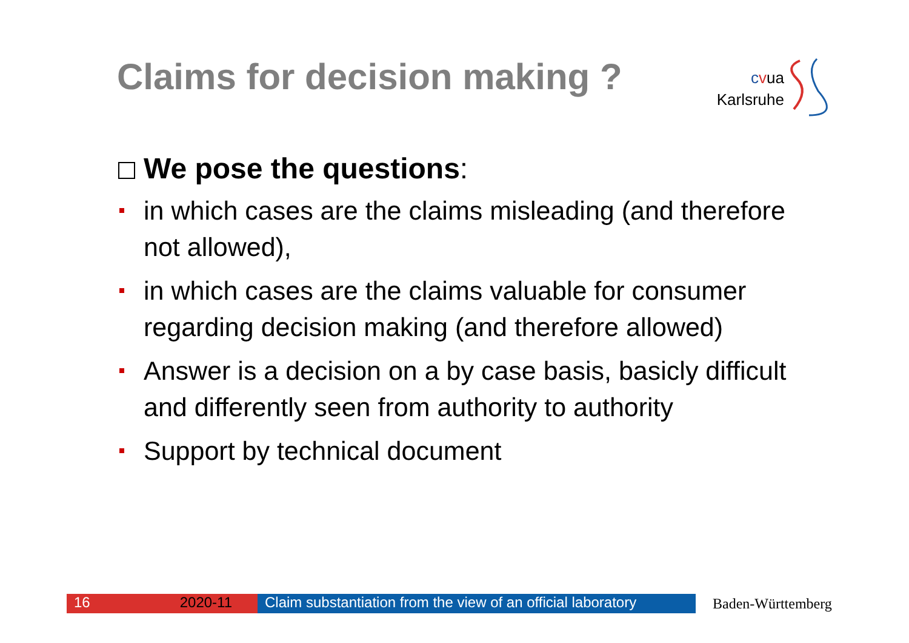Claims for decision making ?
cvua
Karlsruhe
We pose the questions:
in which cases are the claims misleading (and therefore not allowed),
in which cases are the claims valuable for consumer regarding decision making (and therefore allowed)
Answer is a decision on a by case basis, basicly difficult and differently seen from authority to authority
Support by technical document
16 2020-11 Claim substantiation from the view of an official laboratory
Baden-Württemberg